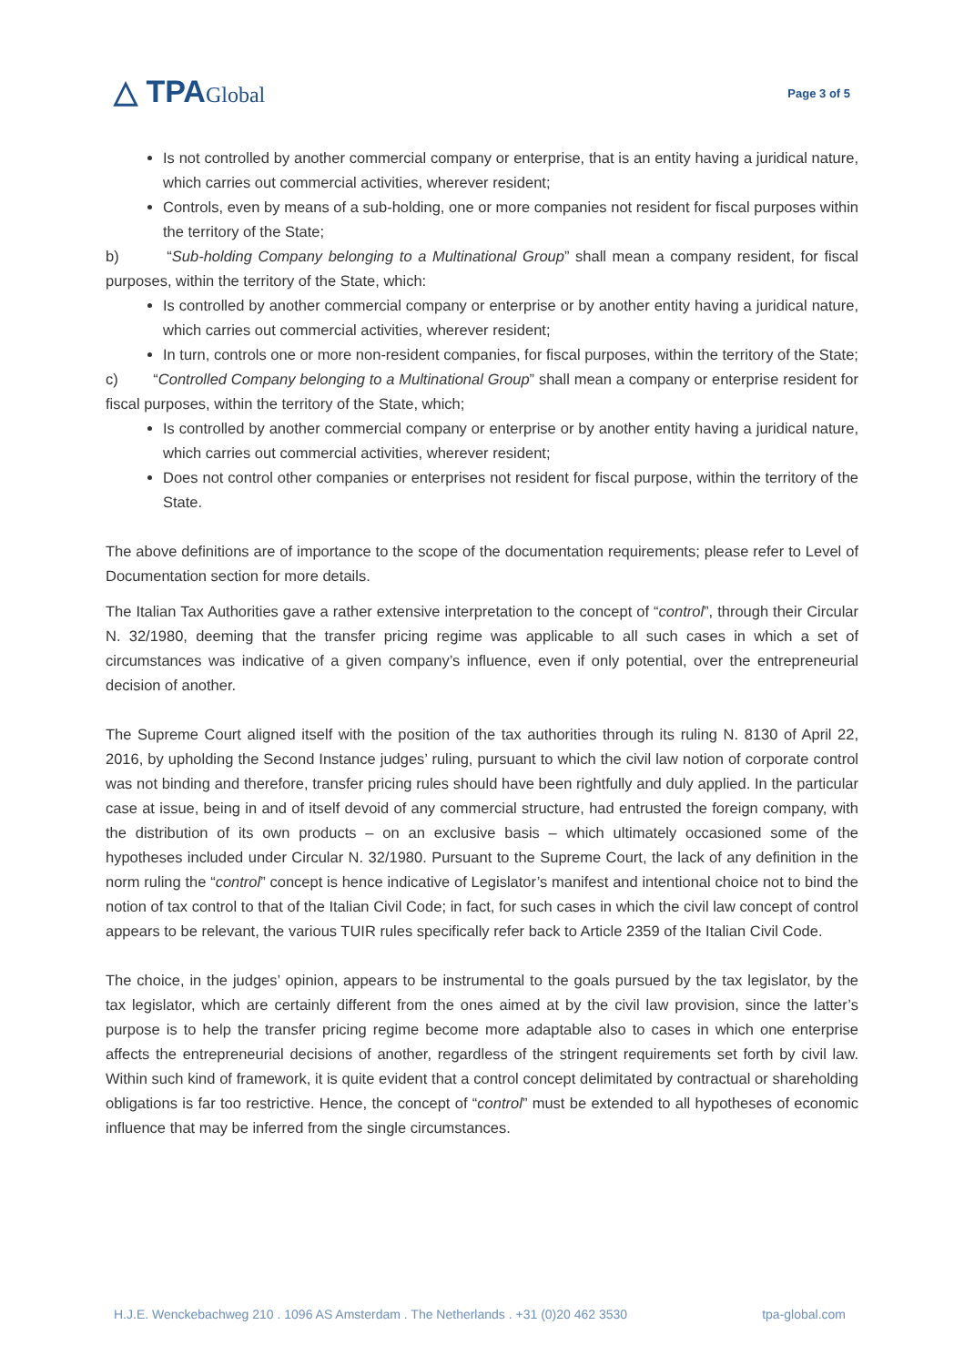△ TPAGlobal
Page 3 of 5
Is not controlled by another commercial company or enterprise, that is an entity having a juridical nature, which carries out commercial activities, wherever resident;
Controls, even by means of a sub-holding, one or more companies not resident for fiscal purposes within the territory of the State;
b) “Sub-holding Company belonging to a Multinational Group” shall mean a company resident, for fiscal purposes, within the territory of the State, which:
Is controlled by another commercial company or enterprise or by another entity having a juridical nature, which carries out commercial activities, wherever resident;
In turn, controls one or more non-resident companies, for fiscal purposes, within the territory of the State;
c) “Controlled Company belonging to a Multinational Group” shall mean a company or enterprise resident for fiscal purposes, within the territory of the State, which;
Is controlled by another commercial company or enterprise or by another entity having a juridical nature, which carries out commercial activities, wherever resident;
Does not control other companies or enterprises not resident for fiscal purpose, within the territory of the State.
The above definitions are of importance to the scope of the documentation requirements; please refer to Level of Documentation section for more details.
The Italian Tax Authorities gave a rather extensive interpretation to the concept of “control”, through their Circular N. 32/1980, deeming that the transfer pricing regime was applicable to all such cases in which a set of circumstances was indicative of a given company’s influence, even if only potential, over the entrepreneurial decision of another.
The Supreme Court aligned itself with the position of the tax authorities through its ruling N. 8130 of April 22, 2016, by upholding the Second Instance judges’ ruling, pursuant to which the civil law notion of corporate control was not binding and therefore, transfer pricing rules should have been rightfully and duly applied. In the particular case at issue, being in and of itself devoid of any commercial structure, had entrusted the foreign company, with the distribution of its own products – on an exclusive basis – which ultimately occasioned some of the hypotheses included under Circular N. 32/1980. Pursuant to the Supreme Court, the lack of any definition in the norm ruling the “control” concept is hence indicative of Legislator’s manifest and intentional choice not to bind the notion of tax control to that of the Italian Civil Code; in fact, for such cases in which the civil law concept of control appears to be relevant, the various TUIR rules specifically refer back to Article 2359 of the Italian Civil Code.
The choice, in the judges’ opinion, appears to be instrumental to the goals pursued by the tax legislator, by the tax legislator, which are certainly different from the ones aimed at by the civil law provision, since the latter’s purpose is to help the transfer pricing regime become more adaptable also to cases in which one enterprise affects the entrepreneurial decisions of another, regardless of the stringent requirements set forth by civil law. Within such kind of framework, it is quite evident that a control concept delimitated by contractual or shareholding obligations is far too restrictive. Hence, the concept of “control” must be extended to all hypotheses of economic influence that may be inferred from the single circumstances.
H.J.E. Wenckebachweg 210 . 1096 AS Amsterdam . The Netherlands . +31 (0)20 462 3530 tpa-global.com